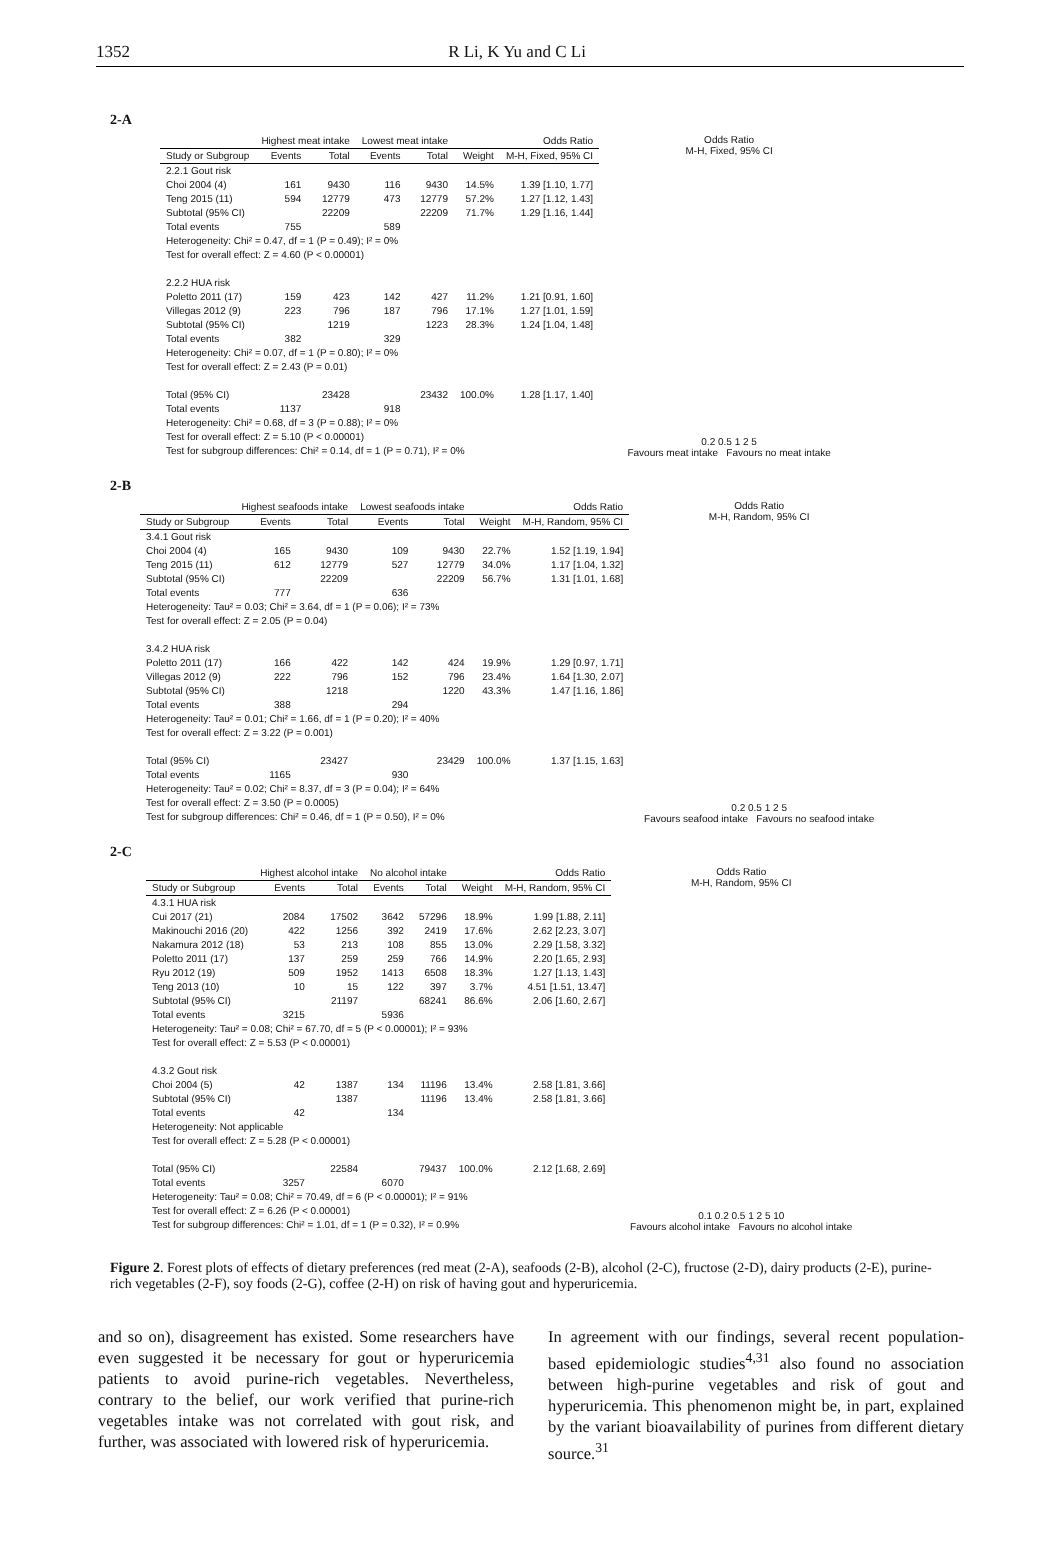1352 R Li, K Yu and C Li
2-A
| | Highest meat intake | | Lowest meat intake | | | Odds Ratio |
| --- | --- | --- | --- | --- | --- | --- |
| Study or Subgroup | Events | Total | Events | Total | Weight | M-H, Fixed, 95% CI |
| 2.2.1 Gout risk | | | | | | |
| Choi 2004 (4) | 161 | 9430 | 116 | 9430 | 14.5% | 1.39 [1.10, 1.77] |
| Teng 2015 (11) | 594 | 12779 | 473 | 12779 | 57.2% | 1.27 [1.12, 1.43] |
| Subtotal (95% CI) | | 22209 | | 22209 | 71.7% | 1.29 [1.16, 1.44] |
| Total events | 755 | | 589 | | | |
| Heterogeneity: Chi² = 0.47, df = 1 (P = 0.49); I² = 0% | | | | | | |
| Test for overall effect: Z = 4.60 (P < 0.00001) | | | | | | |
| 2.2.2 HUA risk | | | | | | |
| Poletto 2011 (17) | 159 | 423 | 142 | 427 | 11.2% | 1.21 [0.91, 1.60] |
| Villegas 2012 (9) | 223 | 796 | 187 | 796 | 17.1% | 1.27 [1.01, 1.59] |
| Subtotal (95% CI) | | 1219 | | 1223 | 28.3% | 1.24 [1.04, 1.48] |
| Total events | 382 | | 329 | | | |
| Heterogeneity: Chi² = 0.07, df = 1 (P = 0.80); I² = 0% | | | | | | |
| Test for overall effect: Z = 2.43 (P = 0.01) | | | | | | |
| Total (95% CI) | | 23428 | | 23432 | 100.0% | 1.28 [1.17, 1.40] |
| Total events | 1137 | | 918 | | | |
| Heterogeneity: Chi² = 0.68, df = 3 (P = 0.88); I² = 0% | | | | | | |
| Test for overall effect: Z = 5.10 (P < 0.00001) | | | | | | |
| Test for subgroup differences: Chi² = 0.14, df = 1 (P = 0.71), I² = 0% | | | | | | |
Odds Ratio
M-H, Fixed, 95% CI
0.2 0.5 1 2 5
Favours meat intake Favours no meat intake
2-B
| | Highest seafoods intake | | Lowest seafoods intake | | | Odds Ratio |
| --- | --- | --- | --- | --- | --- | --- |
| Study or Subgroup | Events | Total | Events | Total | Weight | M-H, Random, 95% CI |
| 3.4.1 Gout risk | | | | | | |
| Choi 2004 (4) | 165 | 9430 | 109 | 9430 | 22.7% | 1.52 [1.19, 1.94] |
| Teng 2015 (11) | 612 | 12779 | 527 | 12779 | 34.0% | 1.17 [1.04, 1.32] |
| Subtotal (95% CI) | | 22209 | | 22209 | 56.7% | 1.31 [1.01, 1.68] |
| Total events | 777 | | 636 | | | |
| Heterogeneity: Tau² = 0.03; Chi² = 3.64, df = 1 (P = 0.06); I² = 73% | | | | | | |
| Test for overall effect: Z = 2.05 (P = 0.04) | | | | | | |
| 3.4.2 HUA risk | | | | | | |
| Poletto 2011 (17) | 166 | 422 | 142 | 424 | 19.9% | 1.29 [0.97, 1.71] |
| Villegas 2012 (9) | 222 | 796 | 152 | 796 | 23.4% | 1.64 [1.30, 2.07] |
| Subtotal (95% CI) | | 1218 | | 1220 | 43.3% | 1.47 [1.16, 1.86] |
| Total events | 388 | | 294 | | | |
| Heterogeneity: Tau² = 0.01; Chi² = 1.66, df = 1 (P = 0.20); I² = 40% | | | | | | |
| Test for overall effect: Z = 3.22 (P = 0.001) | | | | | | |
| Total (95% CI) | | 23427 | | 23429 | 100.0% | 1.37 [1.15, 1.63] |
| Total events | 1165 | | 930 | | | |
| Heterogeneity: Tau² = 0.02; Chi² = 8.37, df = 3 (P = 0.04); I² = 64% | | | | | | |
| Test for overall effect: Z = 3.50 (P = 0.0005) | | | | | | |
| Test for subgroup differences: Chi² = 0.46, df = 1 (P = 0.50), I² = 0% | | | | | | |
Odds Ratio
M-H, Random, 95% CI
0.2 0.5 1 2 5
Favours seafood intake Favours no seafood intake
2-C
| | Highest alcohol intake | | No alcohol intake | | | Odds Ratio |
| --- | --- | --- | --- | --- | --- | --- |
| Study or Subgroup | Events | Total | Events | Total | Weight | M-H, Random, 95% CI |
| 4.3.1 HUA risk | | | | | | |
| Cui 2017 (21) | 2084 | 17502 | 3642 | 57296 | 18.9% | 1.99 [1.88, 2.11] |
| Makinouchi 2016 (20) | 422 | 1256 | 392 | 2419 | 17.6% | 2.62 [2.23, 3.07] |
| Nakamura 2012 (18) | 53 | 213 | 108 | 855 | 13.0% | 2.29 [1.58, 3.32] |
| Poletto 2011 (17) | 137 | 259 | 259 | 766 | 14.9% | 2.20 [1.65, 2.93] |
| Ryu 2012 (19) | 509 | 1952 | 1413 | 6508 | 18.3% | 1.27 [1.13, 1.43] |
| Teng 2013 (10) | 10 | 15 | 122 | 397 | 3.7% | 4.51 [1.51, 13.47] |
| Subtotal (95% CI) | | 21197 | | 68241 | 86.6% | 2.06 [1.60, 2.67] |
| Total events | 3215 | | 5936 | | | |
| Heterogeneity: Tau² = 0.08; Chi² = 67.70, df = 5 (P < 0.00001); I² = 93% | | | | | | |
| Test for overall effect: Z = 5.53 (P < 0.00001) | | | | | | |
| 4.3.2 Gout risk | | | | | | |
| Choi 2004 (5) | 42 | 1387 | 134 | 11196 | 13.4% | 2.58 [1.81, 3.66] |
| Subtotal (95% CI) | | 1387 | | 11196 | 13.4% | 2.58 [1.81, 3.66] |
| Total events | 42 | | 134 | | | |
| Heterogeneity: Not applicable | | | | | | |
| Test for overall effect: Z = 5.28 (P < 0.00001) | | | | | | |
| Total (95% CI) | | 22584 | | 79437 | 100.0% | 2.12 [1.68, 2.69] |
| Total events | 3257 | | 6070 | | | |
| Heterogeneity: Tau² = 0.08; Chi² = 70.49, df = 6 (P < 0.00001); I² = 91% | | | | | | |
| Test for overall effect: Z = 6.26 (P < 0.00001) | | | | | | |
| Test for subgroup differences: Chi² = 1.01, df = 1 (P = 0.32), I² = 0.9% | | | | | | |
Odds Ratio
M-H, Random, 95% CI
0.1 0.2 0.5 1 2 5 10
Favours alcohol intake Favours no alcohol intake
Figure 2. Forest plots of effects of dietary preferences (red meat (2-A), seafoods (2-B), alcohol (2-C), fructose (2-D), dairy products (2-E), purine-rich vegetables (2-F), soy foods (2-G), coffee (2-H) on risk of having gout and hyperuricemia.
and so on), disagreement has existed. Some researchers have even suggested it be necessary for gout or hyperuricemia patients to avoid purine-rich vegetables. Nevertheless, contrary to the belief, our work verified that purine-rich vegetables intake was not correlated with gout risk, and further, was associated with lowered risk of hyperuricemia.
In agreement with our findings, several recent population-based epidemiologic studies<sup>4,31</sup> also found no association between high-purine vegetables and risk of gout and hyperuricemia. This phenomenon might be, in part, explained by the variant bioavailability of purines from different dietary source.<sup>31</sup>